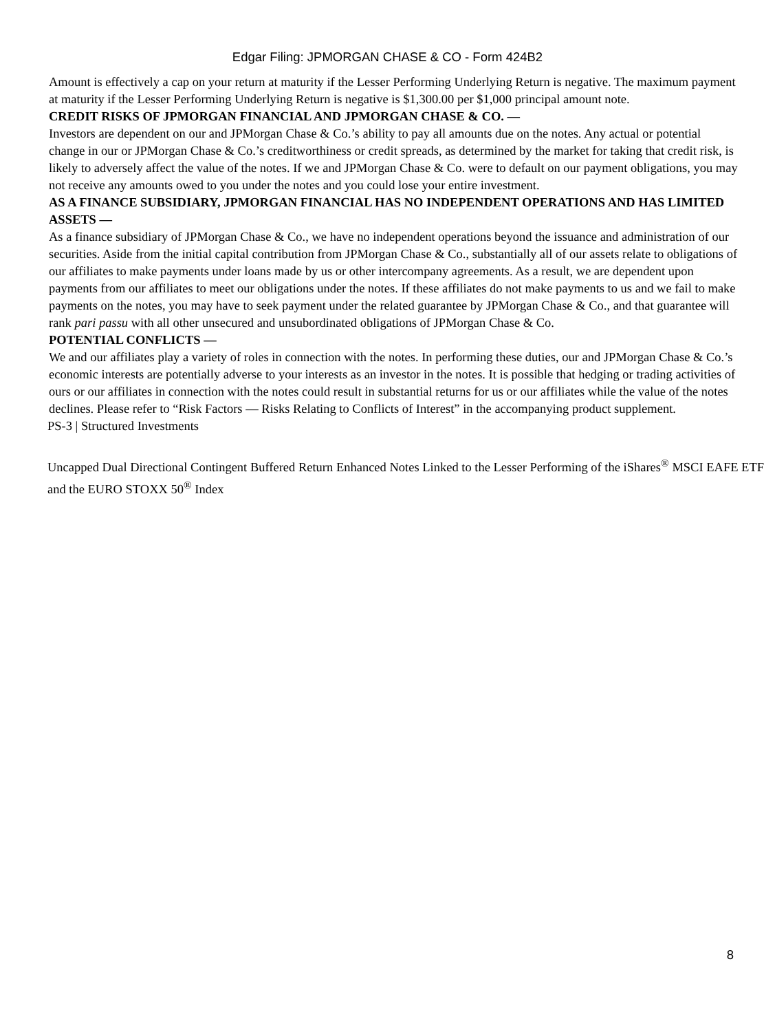Edgar Filing: JPMORGAN CHASE & CO - Form 424B2
Amount is effectively a cap on your return at maturity if the Lesser Performing Underlying Return is negative. The maximum payment at maturity if the Lesser Performing Underlying Return is negative is $1,300.00 per $1,000 principal amount note.
CREDIT RISKS OF JPMORGAN FINANCIAL AND JPMORGAN CHASE & CO. —
Investors are dependent on our and JPMorgan Chase & Co.’s ability to pay all amounts due on the notes. Any actual or potential change in our or JPMorgan Chase & Co.’s creditworthiness or credit spreads, as determined by the market for taking that credit risk, is likely to adversely affect the value of the notes. If we and JPMorgan Chase & Co. were to default on our payment obligations, you may not receive any amounts owed to you under the notes and you could lose your entire investment.
AS A FINANCE SUBSIDIARY, JPMORGAN FINANCIAL HAS NO INDEPENDENT OPERATIONS AND HAS LIMITED ASSETS —
As a finance subsidiary of JPMorgan Chase & Co., we have no independent operations beyond the issuance and administration of our securities. Aside from the initial capital contribution from JPMorgan Chase & Co., substantially all of our assets relate to obligations of our affiliates to make payments under loans made by us or other intercompany agreements. As a result, we are dependent upon payments from our affiliates to meet our obligations under the notes. If these affiliates do not make payments to us and we fail to make payments on the notes, you may have to seek payment under the related guarantee by JPMorgan Chase & Co., and that guarantee will rank pari passu with all other unsecured and unsubordinated obligations of JPMorgan Chase & Co.
POTENTIAL CONFLICTS —
We and our affiliates play a variety of roles in connection with the notes. In performing these duties, our and JPMorgan Chase & Co.’s economic interests are potentially adverse to your interests as an investor in the notes. It is possible that hedging or trading activities of ours or our affiliates in connection with the notes could result in substantial returns for us or our affiliates while the value of the notes declines. Please refer to “Risk Factors — Risks Relating to Conflicts of Interest” in the accompanying product supplement.
PS-3 | Structured Investments
Uncapped Dual Directional Contingent Buffered Return Enhanced Notes Linked to the Lesser Performing of the iShares<sup>®</sup> MSCI EAFE ETF and the EURO STOXX 50<sup>®</sup> Index
8